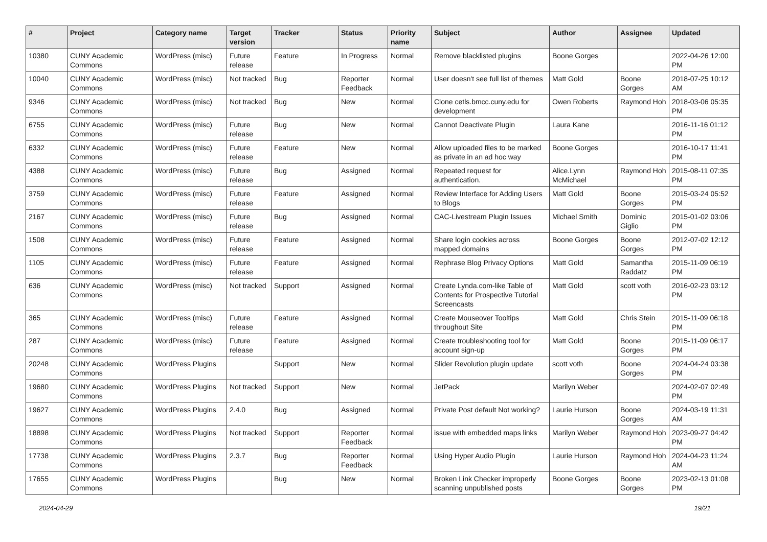| # | Project | Category name | Target version | Tracker | Status | Priority name | Subject | Author | Assignee | Updated |
| --- | --- | --- | --- | --- | --- | --- | --- | --- | --- | --- |
| 10380 | CUNY Academic Commons | WordPress (misc) | Future release | Feature | In Progress | Normal | Remove blacklisted plugins | Boone Gorges | | 2022-04-26 12:00 PM |
| 10040 | CUNY Academic Commons | WordPress (misc) | Not tracked | Bug | Reporter Feedback | Normal | User doesn't see full list of themes | Matt Gold | Boone Gorges | 2018-07-25 10:12 AM |
| 9346 | CUNY Academic Commons | WordPress (misc) | Not tracked | Bug | New | Normal | Clone cetls.bmcc.cuny.edu for development | Owen Roberts | Raymond Hoh | 2018-03-06 05:35 PM |
| 6755 | CUNY Academic Commons | WordPress (misc) | Future release | Bug | New | Normal | Cannot Deactivate Plugin | Laura Kane | | 2016-11-16 01:12 PM |
| 6332 | CUNY Academic Commons | WordPress (misc) | Future release | Feature | New | Normal | Allow uploaded files to be marked as private in an ad hoc way | Boone Gorges | | 2016-10-17 11:41 PM |
| 4388 | CUNY Academic Commons | WordPress (misc) | Future release | Bug | Assigned | Normal | Repeated request for authentication. | Alice.Lynn McMichael | Raymond Hoh | 2015-08-11 07:35 PM |
| 3759 | CUNY Academic Commons | WordPress (misc) | Future release | Feature | Assigned | Normal | Review Interface for Adding Users to Blogs | Matt Gold | Boone Gorges | 2015-03-24 05:52 PM |
| 2167 | CUNY Academic Commons | WordPress (misc) | Future release | Bug | Assigned | Normal | CAC-Livestream Plugin Issues | Michael Smith | Dominic Giglio | 2015-01-02 03:06 PM |
| 1508 | CUNY Academic Commons | WordPress (misc) | Future release | Feature | Assigned | Normal | Share login cookies across mapped domains | Boone Gorges | Boone Gorges | 2012-07-02 12:12 PM |
| 1105 | CUNY Academic Commons | WordPress (misc) | Future release | Feature | Assigned | Normal | Rephrase Blog Privacy Options | Matt Gold | Samantha Raddatz | 2015-11-09 06:19 PM |
| 636 | CUNY Academic Commons | WordPress (misc) | Not tracked | Support | Assigned | Normal | Create Lynda.com-like Table of Contents for Prospective Tutorial Screencasts | Matt Gold | scott voth | 2016-02-23 03:12 PM |
| 365 | CUNY Academic Commons | WordPress (misc) | Future release | Feature | Assigned | Normal | Create Mouseover Tooltips throughout Site | Matt Gold | Chris Stein | 2015-11-09 06:18 PM |
| 287 | CUNY Academic Commons | WordPress (misc) | Future release | Feature | Assigned | Normal | Create troubleshooting tool for account sign-up | Matt Gold | Boone Gorges | 2015-11-09 06:17 PM |
| 20248 | CUNY Academic Commons | WordPress Plugins | | Support | New | Normal | Slider Revolution plugin update | scott voth | Boone Gorges | 2024-04-24 03:38 PM |
| 19680 | CUNY Academic Commons | WordPress Plugins | Not tracked | Support | New | Normal | JetPack | Marilyn Weber | | 2024-02-07 02:49 PM |
| 19627 | CUNY Academic Commons | WordPress Plugins | 2.4.0 | Bug | Assigned | Normal | Private Post default Not working? | Laurie Hurson | Boone Gorges | 2024-03-19 11:31 AM |
| 18898 | CUNY Academic Commons | WordPress Plugins | Not tracked | Support | Reporter Feedback | Normal | issue with embedded maps links | Marilyn Weber | Raymond Hoh | 2023-09-27 04:42 PM |
| 17738 | CUNY Academic Commons | WordPress Plugins | 2.3.7 | Bug | Reporter Feedback | Normal | Using Hyper Audio Plugin | Laurie Hurson | Raymond Hoh | 2024-04-23 11:24 AM |
| 17655 | CUNY Academic Commons | WordPress Plugins | | Bug | New | Normal | Broken Link Checker improperly scanning unpublished posts | Boone Gorges | Boone Gorges | 2023-02-13 01:08 PM |
2024-04-29 19/21